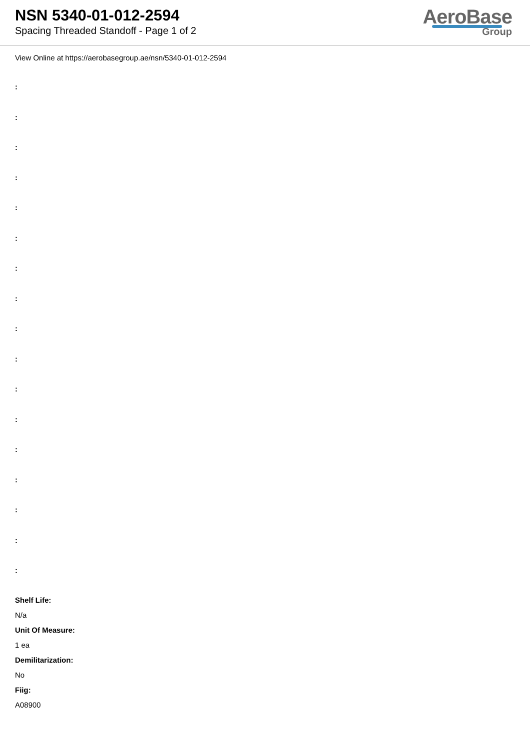NSN 5340-01-012-2594
Spacing Threaded Standoff - Page 1 of 2
AeroBase
Group
View Online at https://aerobasegroup.ae/nsn/5340-01-012-2594
:
:
:
:
:
:
:
:
:
:
:
:
:
:
:
:
:
Shelf Life:
N/a
Unit Of Measure:
1 ea
Demilitarization:
No
Fiig:
A08900